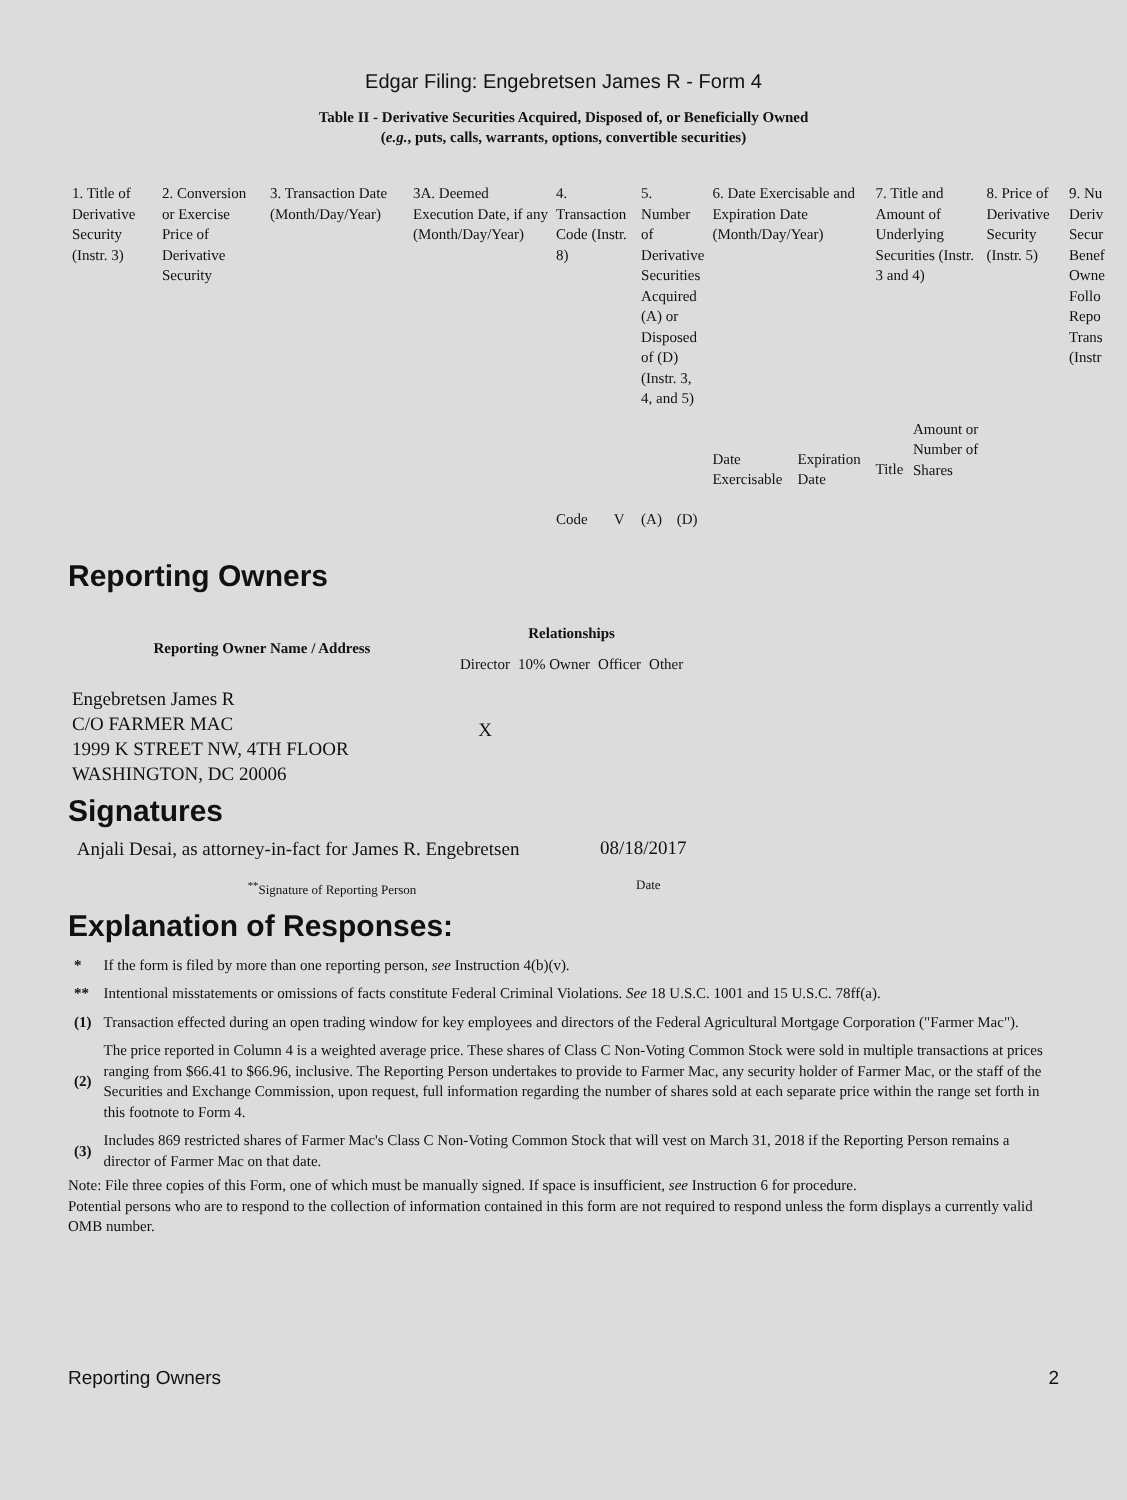Edgar Filing: Engebretsen James R - Form 4
Table II - Derivative Securities Acquired, Disposed of, or Beneficially Owned
(e.g., puts, calls, warrants, options, convertible securities)
| 1. Title of Derivative Security (Instr. 3) | 2. Conversion or Exercise Price of Derivative Security | 3. Transaction Date (Month/Day/Year) | 3A. Deemed Execution Date, if any (Month/Day/Year) | 4. Transaction Code (Instr. 8) | | 5. Number of Derivative Securities Acquired (A) or Disposed of (D) (Instr. 3, 4, and 5) | | 6. Date Exercisable and Expiration Date (Month/Day/Year) | | 7. Title and Amount of Underlying Securities (Instr. 3 and 4) | | 8. Price of Derivative Security (Instr. 5) | 9. Nu Deriv Secur Benef Owne Follo Repo Trans (Instr |
| --- | --- | --- | --- | --- | --- | --- | --- | --- | --- | --- | --- | --- | --- |
| | | | | Code | V | (A) | (D) | Date Exercisable | Expiration Date | Title | Amount or Number of Shares | | |
Reporting Owners
| Reporting Owner Name / Address | Relationships | | | |
| --- | --- | --- | --- | --- |
| | Director | 10% Owner | Officer | Other |
| Engebretsen James R C/O FARMER MAC 1999 K STREET NW, 4TH FLOOR WASHINGTON, DC 20006 | X | | | |
Signatures
| Anjali Desai, as attorney-in-fact for James R. Engebretsen | 08/18/2017 |
| <sup>**</sup> Signature of Reporting Person | Date |
Explanation of Responses:
| * | If the form is filed by more than one reporting person, see Instruction 4(b)(v). |
| ** | Intentional misstatements or omissions of facts constitute Federal Criminal Violations. See 18 U.S.C. 1001 and 15 U.S.C. 78ff(a). |
| (1) | Transaction effected during an open trading window for key employees and directors of the Federal Agricultural Mortgage Corporation ("Farmer Mac"). |
| (2) | The price reported in Column 4 is a weighted average price. These shares of Class C Non-Voting Common Stock were sold in multiple transactions at prices ranging from $66.41 to $66.96, inclusive. The Reporting Person undertakes to provide to Farmer Mac, any security holder of Farmer Mac, or the staff of the Securities and Exchange Commission, upon request, full information regarding the number of shares sold at each separate price within the range set forth in this footnote to Form 4. |
| (3) | Includes 869 restricted shares of Farmer Mac's Class C Non-Voting Common Stock that will vest on March 31, 2018 if the Reporting Person remains a director of Farmer Mac on that date. |
Note: File three copies of this Form, one of which must be manually signed. If space is insufficient, see Instruction 6 for procedure.
Potential persons who are to respond to the collection of information contained in this form are not required to respond unless the form displays a currently valid OMB number.
Reporting Owners 2